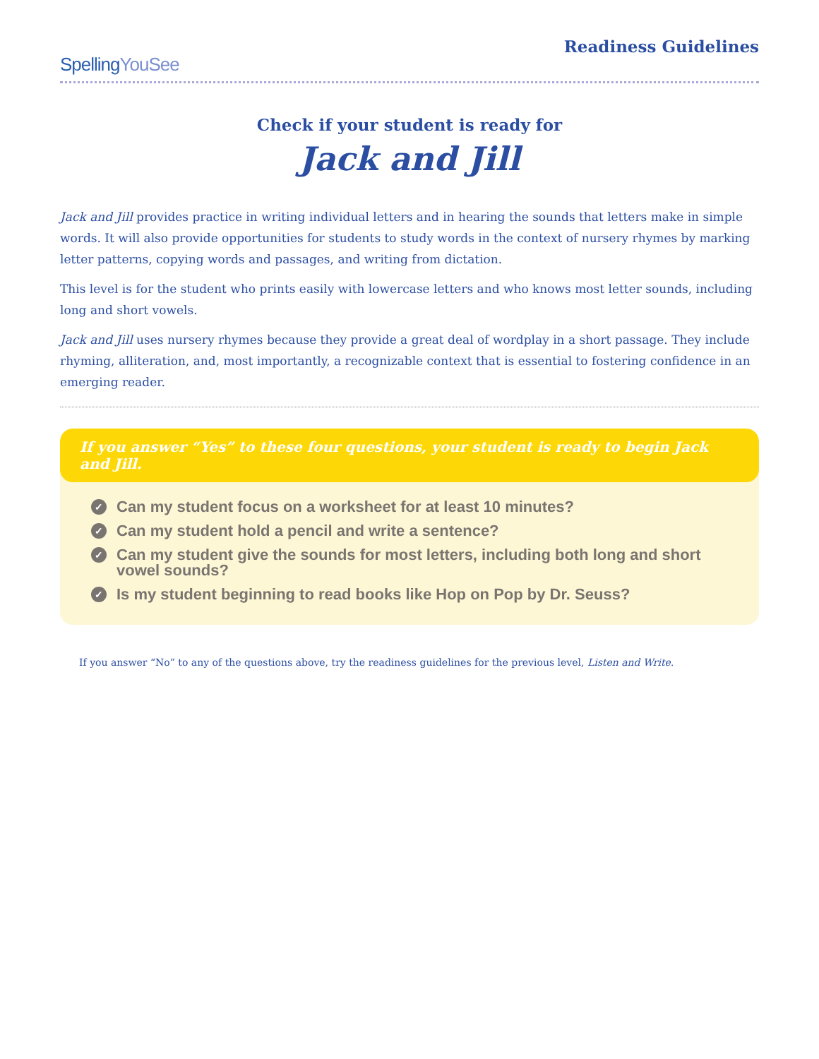SpellingYouSee
Readiness Guidelines
Check if your student is ready for
Jack and Jill
Jack and Jill provides practice in writing individual letters and in hearing the sounds that letters make in simple words. It will also provide opportunities for students to study words in the context of nursery rhymes by marking letter patterns, copying words and passages, and writing from dictation.
This level is for the student who prints easily with lowercase letters and who knows most letter sounds, including long and short vowels.
Jack and Jill uses nursery rhymes because they provide a great deal of wordplay in a short passage. They include rhyming, alliteration, and, most importantly, a recognizable context that is essential to fostering confidence in an emerging reader.
If you answer “Yes” to these four questions, your student is ready to begin Jack and Jill.
✓ Can my student focus on a worksheet for at least 10 minutes?
✓ Can my student hold a pencil and write a sentence?
✓ Can my student give the sounds for most letters, including both long and short vowel sounds?
✓ Is my student beginning to read books like Hop on Pop by Dr. Seuss?
If you answer “No” to any of the questions above, try the readiness guidelines for the previous level, Listen and Write.